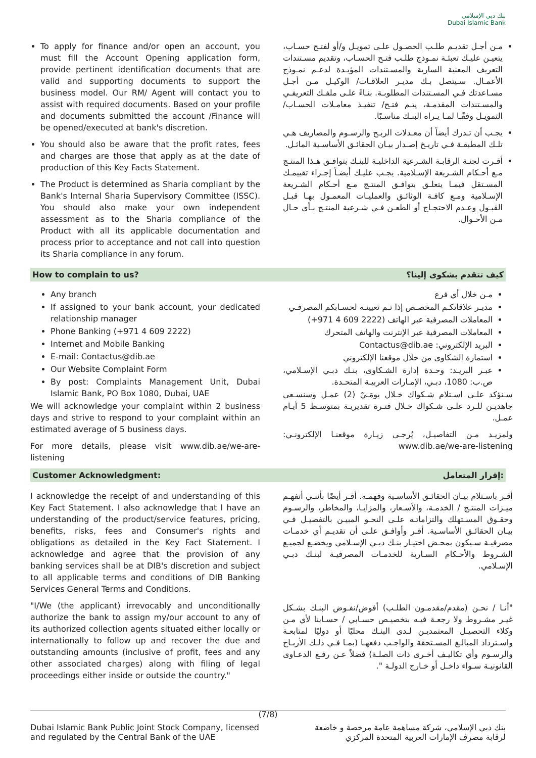بنك دبي الإسلامي
Dubai Islamic Bank
To apply for finance and/or open an account, you must fill the Account Opening application form, provide pertinent identification documents that are valid and supporting documents to support the business model. Our RM/ Agent will contact you to assist with required documents. Based on your profile and documents submitted the account /Finance will be opened/executed at bank's discretion.
You should also be aware that the profit rates, fees and charges are those that apply as at the date of production of this Key Facts Statement.
The Product is determined as Sharia compliant by the Bank's Internal Sharia Supervisory Committee (ISSC). You should also make your own independent assessment as to the Sharia compliance of the Product with all its applicable documentation and process prior to acceptance and not call into question its Sharia compliance in any forum.
مـن أجـل تقديـم طلـب الحصـول علـى تمويـل و/أو لفتـح حسـاب، يتعيـن عليـك تعبئـة نمـوذج طلـب فتـح الحسـاب، وتقديم مسـتندات التعريف المعنية السارية والمسـتندات المؤيـدة لدعـم نمـوذج الأعمـال. سـيتصل بـك مديـر العلاقـات/ الوكيـل مـن أجـل مسـاعدتك فـي المسـتندات المطلوبـة. بنـاءً علـى ملفـك التعريفـي والمسـتندات المقدمـة، يتـم فتـح/ تنفيـذ معامـلات الحسـاب/ التمويـل وفقًـا لمـا يـراه البنـك مناسـبًا.
يجـب أن تـدرك أيضاً أن معـدلات الربـح والرسـوم والمصاريف هـي تلـك المطبقـة فـي تاريـخ إصـدار بيـان الحقائـق الأساسـية الماثـل.
أقـرت لجنـة الرقابـة الشـرعية الداخليـة للبنـك بتوافـق هـذا المنتـج مـع أحـكام الشـريعة الإسـلامية. يجـب عليـك أيضـاً إجـراء تقييمـك المسـتقل فيمـا يتعلـق بتوافـق المنتـج مـع أحـكام الشـريعة الإسـلامية ومـع كافـة الوثائـق والعمليـات المعمـول بهـا قبـل القبـول وعـدم الاحتجـاج أو الطعـن فـي شـرعية المنتـج بـأي حـال مـن الأحـوال.
How to complain to us? كيف تتقدم بشكوى إلينا؟
Any branch
If assigned to your bank account, your dedicated relationship manager
Phone Banking (+971 4 609 2222)
Internet and Mobile Banking
E-mail: Contactus@dib.ae
Our Website Complaint Form
By post: Complaints Management Unit, Dubai Islamic Bank, PO Box 1080, Dubai, UAE
We will acknowledge your complaint within 2 business days and strive to respond to your complaint within an estimated average of 5 business days.
For more details, please visit www.dib.ae/we-are-listening
مـن خلال أي فرع
مديـر علاقاتكـم المخصـص إذا تـم تعيينـه لحسـابكم المصرفـي
المعاملات المصرفية عبر الهاتف (2222 609 4 971+)
المعاملات المصرفية عبر الإنترنت والهاتف المتحرك
البريد الإلكتروني: Contactus@dib.ae
استمارة الشكاوى من خلال موقعنا الإلكتروني
عبـر البريـد: وحـدة إدارة الشـكاوى، بنـك دبـي الإسـلامي، ص.ب: 1080، دبـي، الإمـارات العربيـة المتحـدة.
سـنؤكد علـى اسـتلام شـكواك خـلال يومَـيْ (2) عمـل وسنسـعى جاهديـن للـرد علـى شـكواك خـلال فتـرة تقديريـة بمتوسـط 5 أيـام عمـل.
ولمزيـد مـن التفاصيـل، يُرجـى زيـارة موقعنـا الإلكترونـي: www.dib.ae/we-are-listening
Customer Acknowledgment: إقرار المتعامل:
I acknowledge the receipt of and understanding of this Key Fact Statement. I also acknowledge that I have an understanding of the product/service features, pricing, benefits, risks, fees and Consumer's rights and obligations as detailed in the Key Fact Statement. I acknowledge and agree that the provision of any banking services shall be at DIB's discretion and subject to all applicable terms and conditions of DIB Banking Services General Terms and Conditions.
"I/We (the applicant) irrevocably and unconditionally authorize the bank to assign my/our account to any of its authorized collection agents situated either locally or internationally to follow up and recover the due and outstanding amounts (inclusive of profit, fees and any other associated charges) along with filing of legal proceedings either inside or outside the country."
أقـر باسـتلام بيـان الحقائـق الأساسـية وفهمـه. أقـر أيضًا بأننـي أتفهـم ميـزات المنتـج / الخدمـة، والأسـعار، والمزايـا، والمخاطر، والرسـوم وحقـوق المسـتهلك والتزاماتـه علـى النحـو المبيـن بالتفصيـل فـي بيـان الحقائـق الأساسـية. أقـر وأوافـق علـى أن تقديـم أي خدمـات مصرفيـة سـيكون بمحـض اختيـار بنـك دبـي الإسـلامي ويخضـع لجميـع الشـروط والأحـكام السـارية للخدمـات المصرفيـة لبنـك دبـي الإسـلامي.
"أنـا / نحـن (مقدم/مقدمـون الطلـب) أفوض/نفـوض البنـك بشـكل غيـر مشـروط ولا رجعـة فيـه بتخصيـص حسـابي / حسـابنا لأي مـن وكلاء التحصيـل المعتمديـن لـدى البنـك محليًا أو دوليًا لمتابعـة واسـترداد المبالـغ المسـتحقة والواجـب دفعهـا (بمـا فـي ذلـك الأربـاح والرسـوم وأي تكاليـف أخـرى ذات الصلـة) فضلاً عـن رفـع الدعـاوى القانونيـة سـواء داخـل أو خـارج الدولـة ".
(7/8)
Dubai Islamic Bank Public Joint Stock Company, licensed
and regulated by the Central Bank of the UAE بنك دبي الإسلامي، شركة مساهمة عامة مرخصة و خاضعة
لرقابة مصرف الإمارات العربية المتحدة المركزي